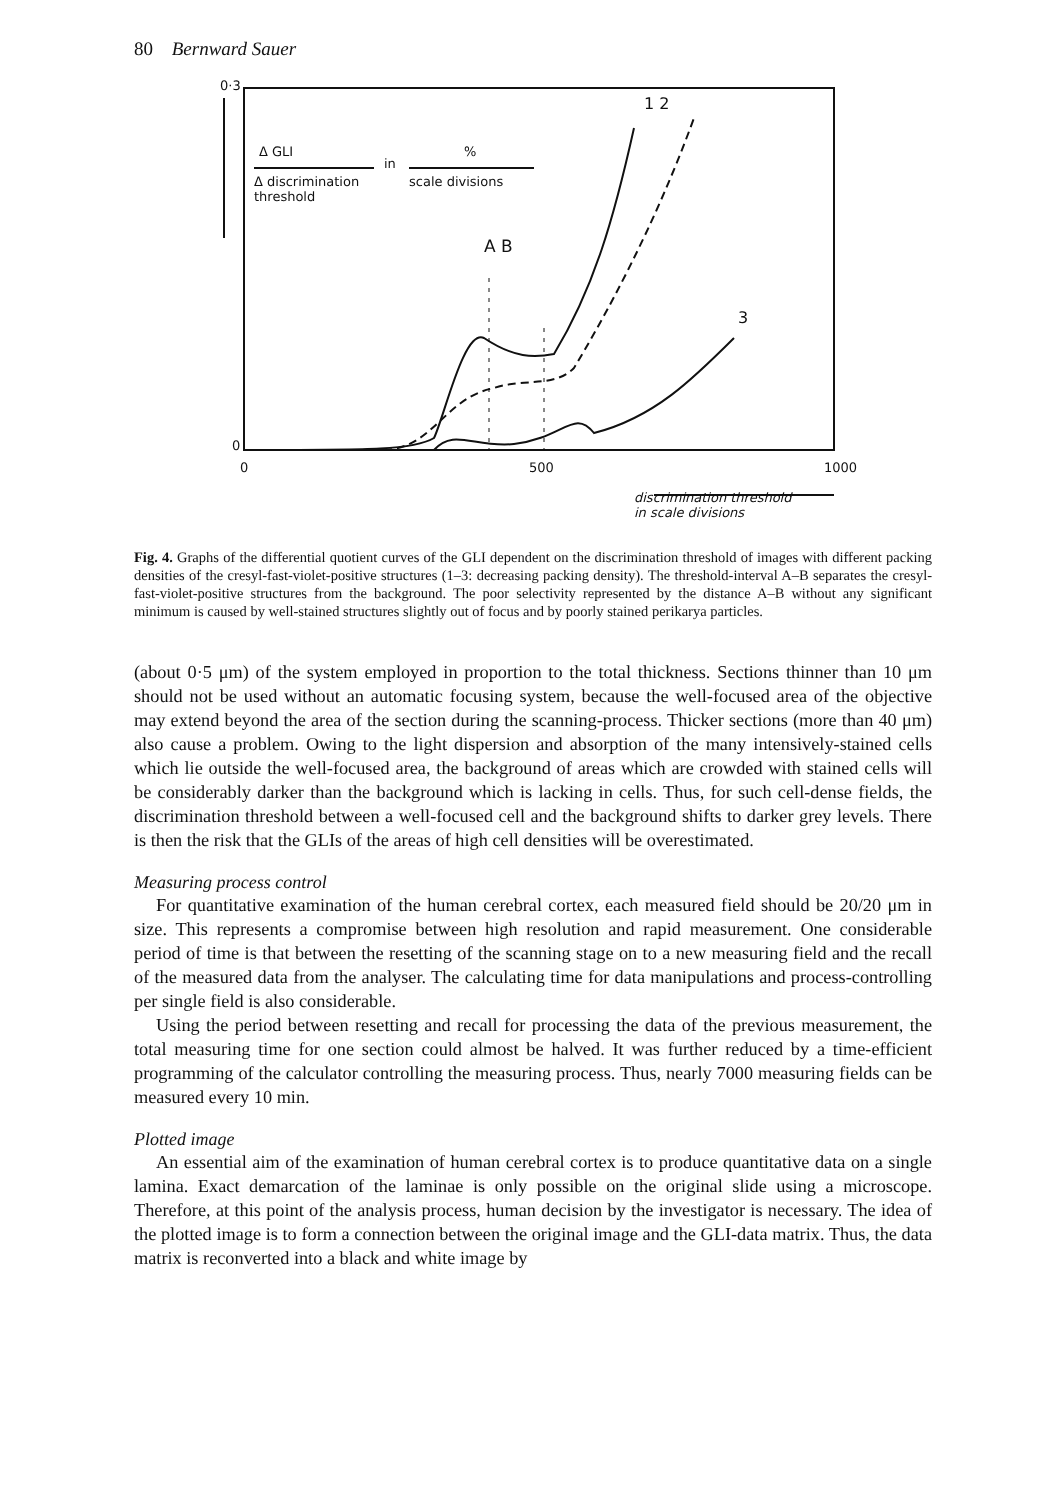80 Bernward Sauer
0·3
Δ GLI
in
%
Δ discrimination
threshold
scale divisions
1 2
A B
3
0
0 500 1000
discrimination threshold
in scale divisions
Fig. 4. Graphs of the differential quotient curves of the GLI dependent on the discrimination threshold of images with different packing densities of the cresyl-fast-violet-positive structures (1–3: decreasing packing density). The threshold-interval A–B separates the cresyl-fast-violet-positive structures from the background. The poor selectivity represented by the distance A–B without any significant minimum is caused by well-stained structures slightly out of focus and by poorly stained perikarya particles.
(about 0·5 μm) of the system employed in proportion to the total thickness. Sections thinner than 10 μm should not be used without an automatic focusing system, because the well-focused area of the objective may extend beyond the area of the section during the scanning-process. Thicker sections (more than 40 μm) also cause a problem. Owing to the light dispersion and absorption of the many intensively-stained cells which lie outside the well-focused area, the background of areas which are crowded with stained cells will be considerably darker than the background which is lacking in cells. Thus, for such cell-dense fields, the discrimination threshold between a well-focused cell and the background shifts to darker grey levels. There is then the risk that the GLIs of the areas of high cell densities will be overestimated.
Measuring process control
For quantitative examination of the human cerebral cortex, each measured field should be 20/20 μm in size. This represents a compromise between high resolution and rapid measurement. One considerable period of time is that between the resetting of the scanning stage on to a new measuring field and the recall of the measured data from the analyser. The calculating time for data manipulations and process-controlling per single field is also considerable.
Using the period between resetting and recall for processing the data of the previous measurement, the total measuring time for one section could almost be halved. It was further reduced by a time-efficient programming of the calculator controlling the measuring process. Thus, nearly 7000 measuring fields can be measured every 10 min.
Plotted image
An essential aim of the examination of human cerebral cortex is to produce quantitative data on a single lamina. Exact demarcation of the laminae is only possible on the original slide using a microscope. Therefore, at this point of the analysis process, human decision by the investigator is necessary. The idea of the plotted image is to form a connection between the original image and the GLI-data matrix. Thus, the data matrix is reconverted into a black and white image by